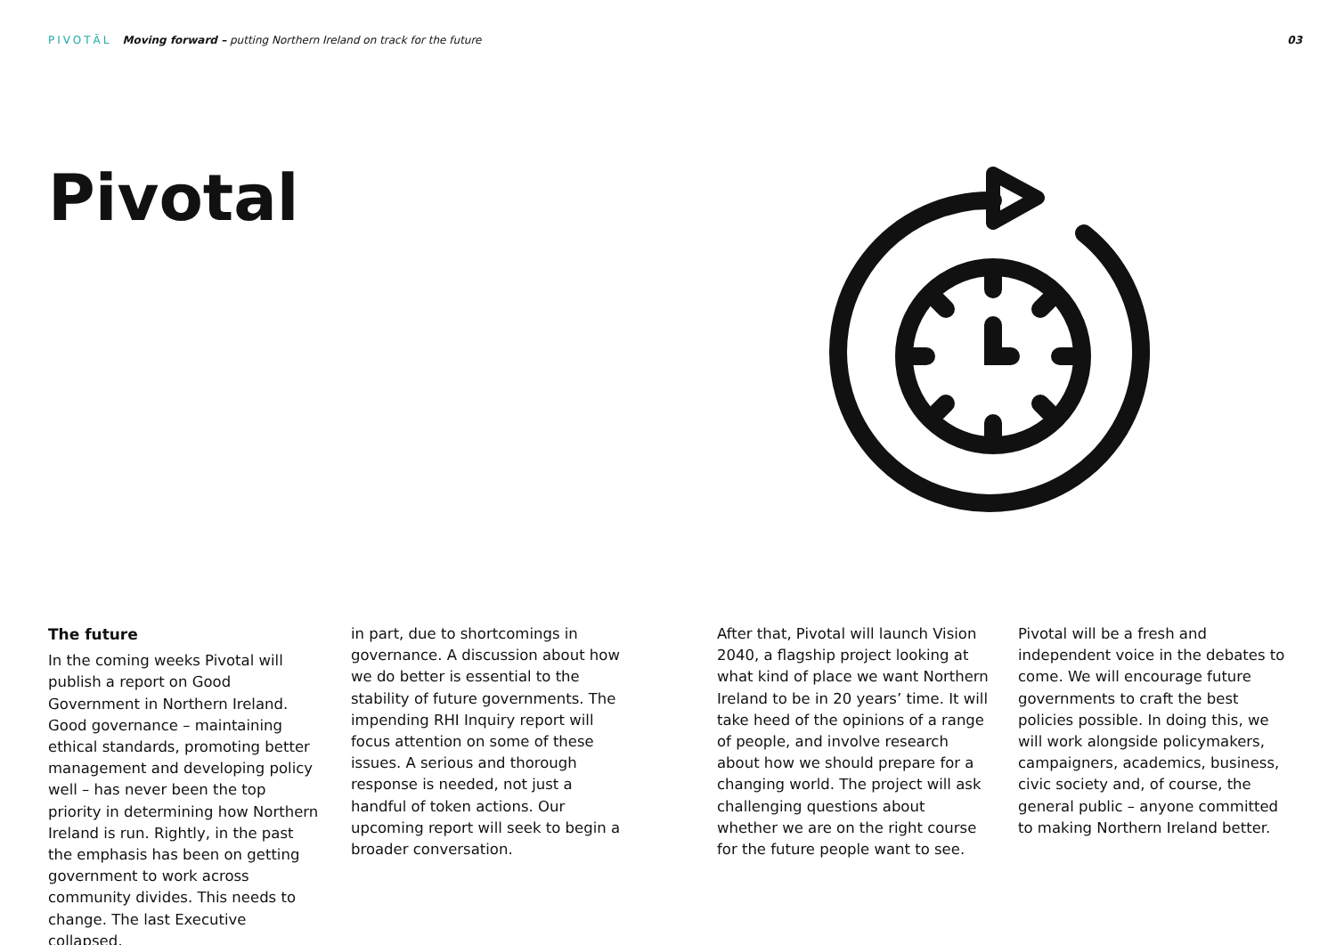PIVOTĀL Moving forward – putting Northern Ireland on track for the future 03
Pivotal
The future
In the coming weeks Pivotal will publish a report on Good Government in Northern Ireland. Good governance – maintaining ethical standards, promoting better management and developing policy well – has never been the top priority in determining how Northern Ireland is run. Rightly, in the past the emphasis has been on getting government to work across community divides. This needs to change. The last Executive collapsed,
in part, due to shortcomings in governance. A discussion about how we do better is essential to the stability of future governments. The impending RHI Inquiry report will focus attention on some of these issues. A serious and thorough response is needed, not just a handful of token actions. Our upcoming report will seek to begin a broader conversation.
After that, Pivotal will launch Vision 2040, a flagship project looking at what kind of place we want Northern Ireland to be in 20 years’ time. It will take heed of the opinions of a range of people, and involve research about how we should prepare for a changing world. The project will ask challenging questions about whether we are on the right course for the future people want to see.
Pivotal will be a fresh and independent voice in the debates to come. We will encourage future governments to craft the best policies possible. In doing this, we will work alongside policymakers, campaigners, academics, business, civic society and, of course, the general public – anyone committed to making Northern Ireland better.